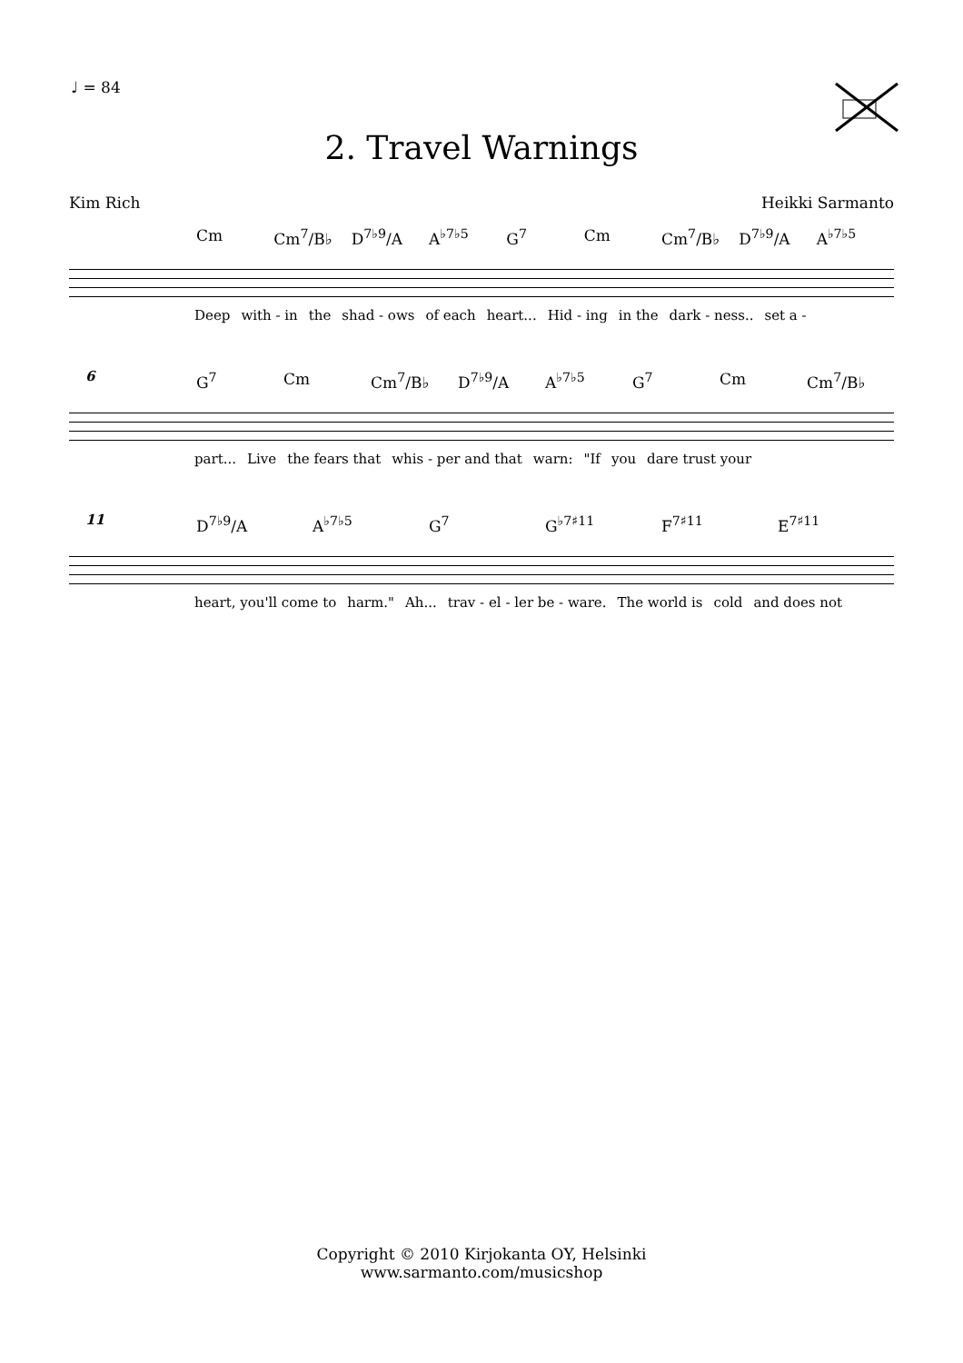♩ = 84
2. Travel Warnings
Kim Rich Heikki Sarmanto
Cm Cm<sup>7</sup>/B♭ D<sup>7♭9</sup>/A A<sup>♭7♭5</sup> G<sup>7</sup> Cm Cm<sup>7</sup>/B♭ D<sup>7♭9</sup>/A A<sup>♭7♭5</sup>
Deep with - in the shad - ows of each heart... Hid - ing in the dark - ness.. set a -
6
G<sup>7</sup> Cm Cm<sup>7</sup>/B♭ D<sup>7♭9</sup>/A A<sup>♭7♭5</sup> G<sup>7</sup> Cm Cm<sup>7</sup>/B♭
part... Live the fears that whis - per and that warn: "If you dare trust your
11
D<sup>7♭9</sup>/A A<sup>♭7♭5</sup> G<sup>7</sup> G<sup>♭7♯11</sup> F<sup>7♯11</sup> E<sup>7♯11</sup>
heart, you'll come to harm." Ah... trav - el - ler be - ware. The world is cold and does not
Copyright © 2010 Kirjokanta OY, Helsinki
www.sarmanto.com/musicshop